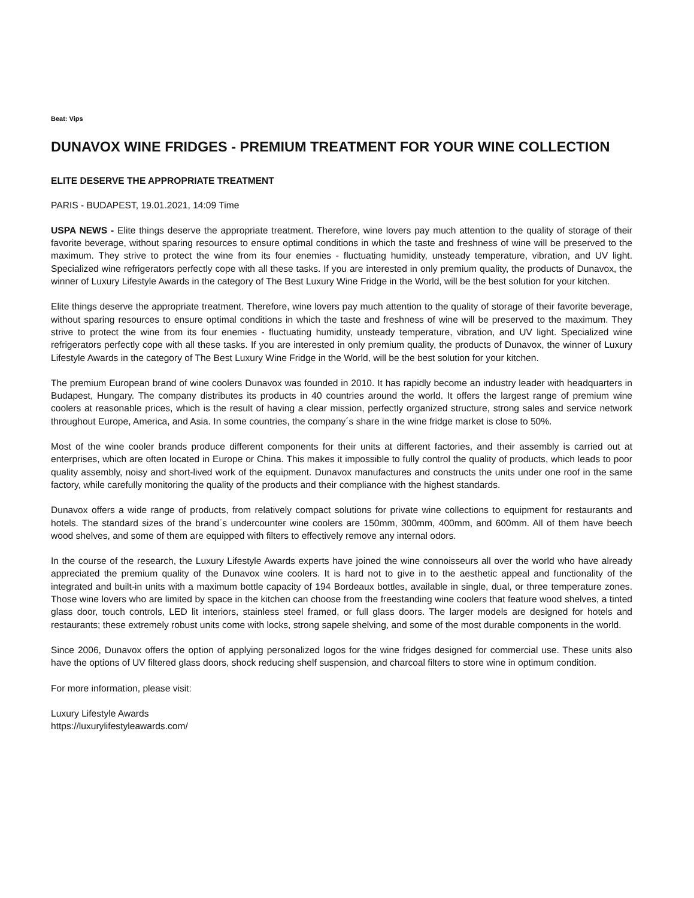Beat: Vips
DUNAVOX WINE FRIDGES - PREMIUM TREATMENT FOR YOUR WINE COLLECTION
ELITE DESERVE THE APPROPRIATE TREATMENT
PARIS - BUDAPEST, 19.01.2021, 14:09 Time
USPA NEWS - Elite things deserve the appropriate treatment. Therefore, wine lovers pay much attention to the quality of storage of their favorite beverage, without sparing resources to ensure optimal conditions in which the taste and freshness of wine will be preserved to the maximum. They strive to protect the wine from its four enemies - fluctuating humidity, unsteady temperature, vibration, and UV light. Specialized wine refrigerators perfectly cope with all these tasks. If you are interested in only premium quality, the products of Dunavox, the winner of Luxury Lifestyle Awards in the category of The Best Luxury Wine Fridge in the World, will be the best solution for your kitchen.
Elite things deserve the appropriate treatment. Therefore, wine lovers pay much attention to the quality of storage of their favorite beverage, without sparing resources to ensure optimal conditions in which the taste and freshness of wine will be preserved to the maximum. They strive to protect the wine from its four enemies - fluctuating humidity, unsteady temperature, vibration, and UV light. Specialized wine refrigerators perfectly cope with all these tasks. If you are interested in only premium quality, the products of Dunavox, the winner of Luxury Lifestyle Awards in the category of The Best Luxury Wine Fridge in the World, will be the best solution for your kitchen.
The premium European brand of wine coolers Dunavox was founded in 2010. It has rapidly become an industry leader with headquarters in Budapest, Hungary. The company distributes its products in 40 countries around the world. It offers the largest range of premium wine coolers at reasonable prices, which is the result of having a clear mission, perfectly organized structure, strong sales and service network throughout Europe, America, and Asia. In some countries, the company´s share in the wine fridge market is close to 50%.
Most of the wine cooler brands produce different components for their units at different factories, and their assembly is carried out at enterprises, which are often located in Europe or China. This makes it impossible to fully control the quality of products, which leads to poor quality assembly, noisy and short-lived work of the equipment. Dunavox manufactures and constructs the units under one roof in the same factory, while carefully monitoring the quality of the products and their compliance with the highest standards.
Dunavox offers a wide range of products, from relatively compact solutions for private wine collections to equipment for restaurants and hotels. The standard sizes of the brand´s undercounter wine coolers are 150mm, 300mm, 400mm, and 600mm. All of them have beech wood shelves, and some of them are equipped with filters to effectively remove any internal odors.
In the course of the research, the Luxury Lifestyle Awards experts have joined the wine connoisseurs all over the world who have already appreciated the premium quality of the Dunavox wine coolers. It is hard not to give in to the aesthetic appeal and functionality of the integrated and built-in units with a maximum bottle capacity of 194 Bordeaux bottles, available in single, dual, or three temperature zones. Those wine lovers who are limited by space in the kitchen can choose from the freestanding wine coolers that feature wood shelves, a tinted glass door, touch controls, LED lit interiors, stainless steel framed, or full glass doors. The larger models are designed for hotels and restaurants; these extremely robust units come with locks, strong sapele shelving, and some of the most durable components in the world.
Since 2006, Dunavox offers the option of applying personalized logos for the wine fridges designed for commercial use. These units also have the options of UV filtered glass doors, shock reducing shelf suspension, and charcoal filters to store wine in optimum condition.
For more information, please visit:
Luxury Lifestyle Awards
https://luxurylifestyleawards.com/